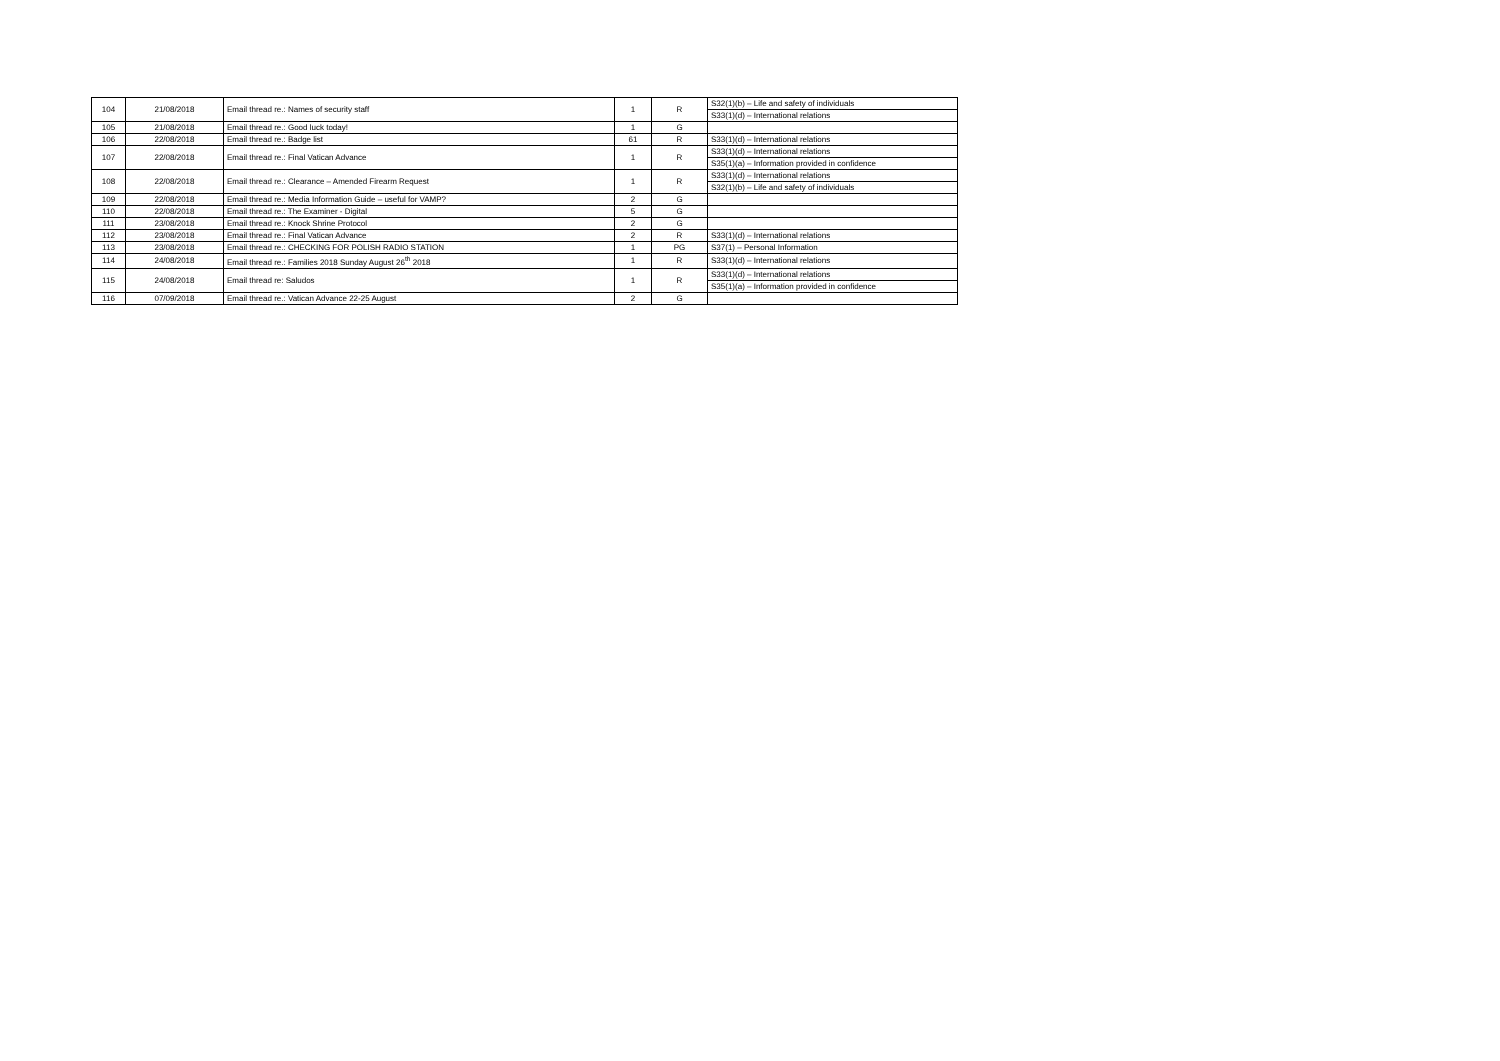| 104 | 21/08/2018 | Email thread re.: Names of security staff | 1 | R | S32(1)(b) – Life and safety of individuals |
| | | | | | S33(1)(d) – International relations |
| 105 | 21/08/2018 | Email thread re.: Good luck today! | 1 | G | |
| 106 | 22/08/2018 | Email thread re.: Badge list | 61 | R | S33(1)(d) – International relations |
| 107 | 22/08/2018 | Email thread re.: Final Vatican Advance | 1 | R | S33(1)(d) – International relations |
| | | | | | S35(1)(a) – Information provided in confidence |
| 108 | 22/08/2018 | Email thread re.: Clearance – Amended Firearm Request | 1 | R | S33(1)(d) – International relations |
| | | | | | S32(1)(b) – Life and safety of individuals |
| 109 | 22/08/2018 | Email thread re.: Media Information Guide – useful for VAMP? | 2 | G | |
| 110 | 22/08/2018 | Email thread re.: The Examiner - Digital | 5 | G | |
| 111 | 23/08/2018 | Email thread re.: Knock Shrine Protocol | 2 | G | |
| 112 | 23/08/2018 | Email thread re.: Final Vatican Advance | 2 | R | S33(1)(d) – International relations |
| 113 | 23/08/2018 | Email thread re.: CHECKING FOR POLISH RADIO STATION | 1 | PG | S37(1) – Personal Information |
| 114 | 24/08/2018 | Email thread re.: Families 2018 Sunday August 26<sup>th</sup> 2018 | 1 | R | S33(1)(d) – International relations |
| 115 | 24/08/2018 | Email thread re: Saludos | 1 | R | S33(1)(d) – International relations |
| | | | | | S35(1)(a) – Information provided in confidence |
| 116 | 07/09/2018 | Email thread re.: Vatican Advance 22-25 August | 2 | G | |